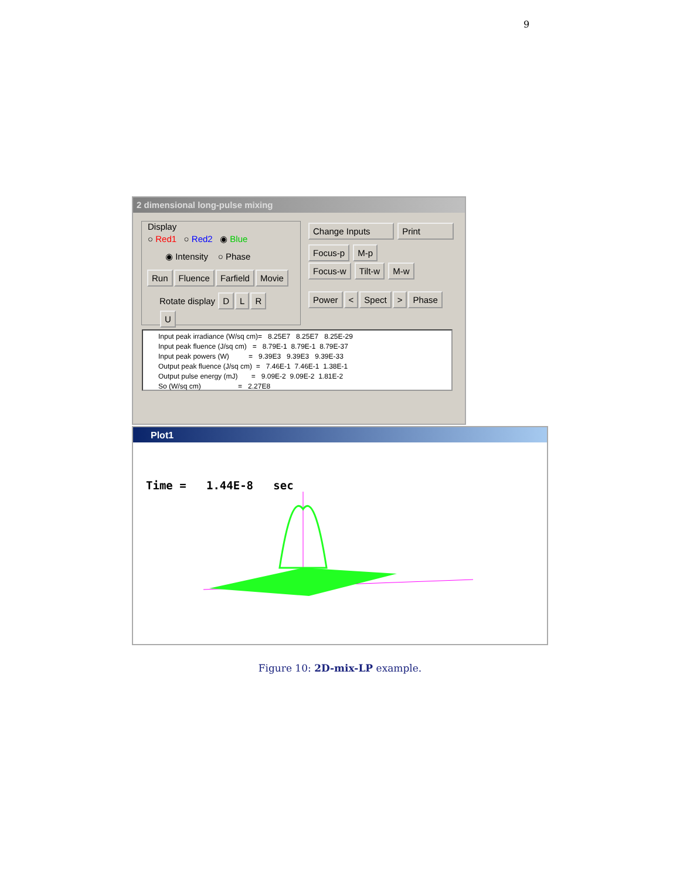9
2 dimensional long-pulse mixing
Display
○ Red1 ○ Red2 ◉ Blue
◉ Intensity ○ Phase
Run Fluence Farfield Movie
Rotate display DLRU
Change Inputs Print
Focus-p M-p
Focus-w Tilt-w M-w
Power < Spect > Phase
Input peak irradiance (W/sq cm)= 8.25E7 8.25E7 8.25E-29 Input peak fluence (J/sq cm) = 8.79E-1 8.79E-1 8.79E-37 Input peak powers (W) = 9.39E3 9.39E3 9.39E-33 Output peak fluence (J/sq cm) = 7.46E-1 7.46E-1 1.38E-1 Output pulse energy (mJ) = 9.09E-2 9.09E-2 1.81E-2 So (W/sq cm) = 2.27E8
Plot1
Time = 1.44E-8 sec
Figure 10: 2D-mix-LP example.